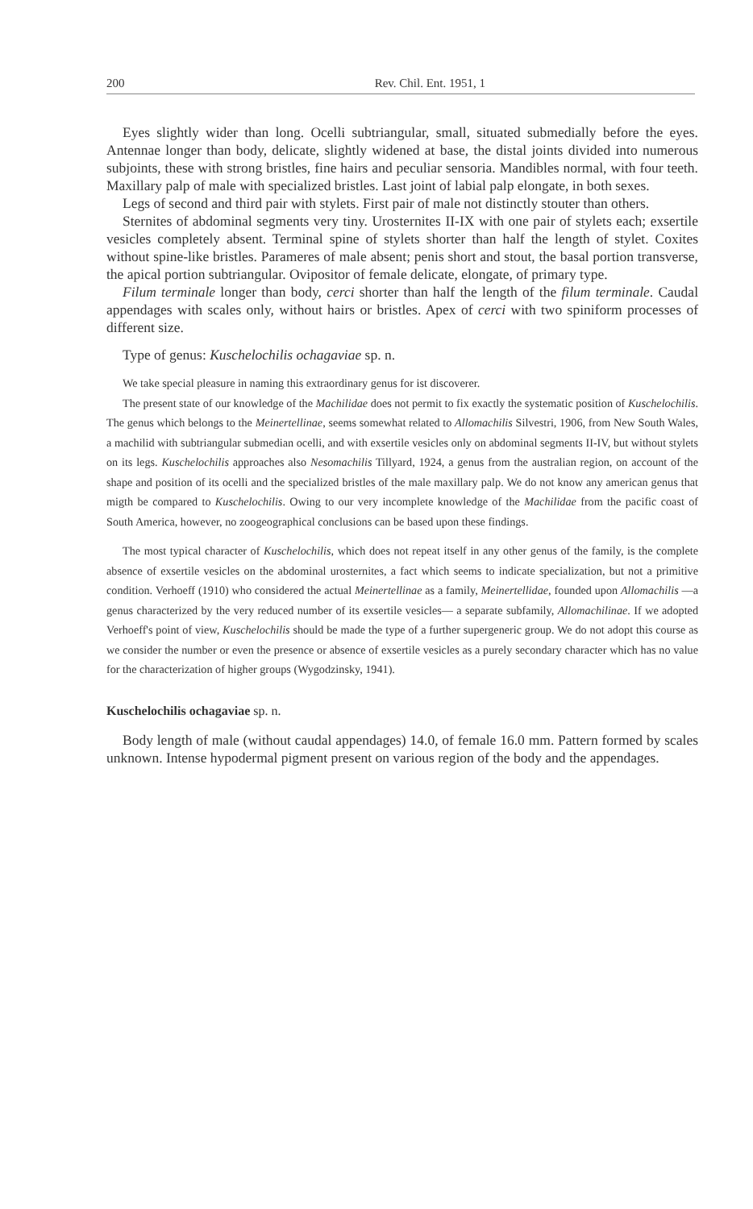200 Rev. Chil. Ent. 1951, 1
Eyes slightly wider than long. Ocelli subtriangular, small, situated submedially before the eyes. Antennae longer than body, delicate, slightly widened at base, the distal joints divided into numerous subjoints, these with strong bristles, fine hairs and peculiar sensoria. Mandibles normal, with four teeth. Maxillary palp of male with specialized bristles. Last joint of labial palp elongate, in both sexes.
Legs of second and third pair with stylets. First pair of male not distinctly stouter than others.
Sternites of abdominal segments very tiny. Urosternites II-IX with one pair of stylets each; exsertile vesicles completely absent. Terminal spine of stylets shorter than half the length of stylet. Coxites without spine-like bristles. Parameres of male absent; penis short and stout, the basal portion transverse, the apical portion subtriangular. Ovipositor of female delicate, elongate, of primary type.
Filum terminale longer than body, cerci shorter than half the length of the filum terminale. Caudal appendages with scales only, without hairs or bristles. Apex of cerci with two spiniform processes of different size.
Type of genus: Kuschelochilis ochagaviae sp. n.
We take special pleasure in naming this extraordinary genus for ist discoverer.
The present state of our knowledge of the Machilidae does not permit to fix exactly the systematic position of Kuschelochilis. The genus which belongs to the Meinertellinae, seems somewhat related to Allomachilis Silvestri, 1906, from New South Wales, a machilid with subtriangular submedian ocelli, and with exsertile vesicles only on abdominal segments II-IV, but without stylets on its legs. Kuschelochilis approaches also Nesomachilis Tillyard, 1924, a genus from the australian region, on account of the shape and position of its ocelli and the specialized bristles of the male maxillary palp. We do not know any american genus that migth be compared to Kuschelochilis. Owing to our very incomplete knowledge of the Machilidae from the pacific coast of South America, however, no zoogeographical conclusions can be based upon these findings.
The most typical character of Kuschelochilis, which does not repeat itself in any other genus of the family, is the complete absence of exsertile vesicles on the abdominal urosternites, a fact which seems to indicate specialization, but not a primitive condition. Verhoeff (1910) who considered the actual Meinertellinae as a family, Meinertellidae, founded upon Allomachilis —a genus characterized by the very reduced number of its exsertile vesicles— a separate subfamily, Allomachilinae. If we adopted Verhoeff's point of view, Kuschelochilis should be made the type of a further supergeneric group. We do not adopt this course as we consider the number or even the presence or absence of exsertile vesicles as a purely secondary character which has no value for the characterization of higher groups (Wygodzinsky, 1941).
Kuschelochilis ochagaviae sp. n.
Body length of male (without caudal appendages) 14.0, of female 16.0 mm. Pattern formed by scales unknown. Intense hypodermal pigment present on various region of the body and the appendages.